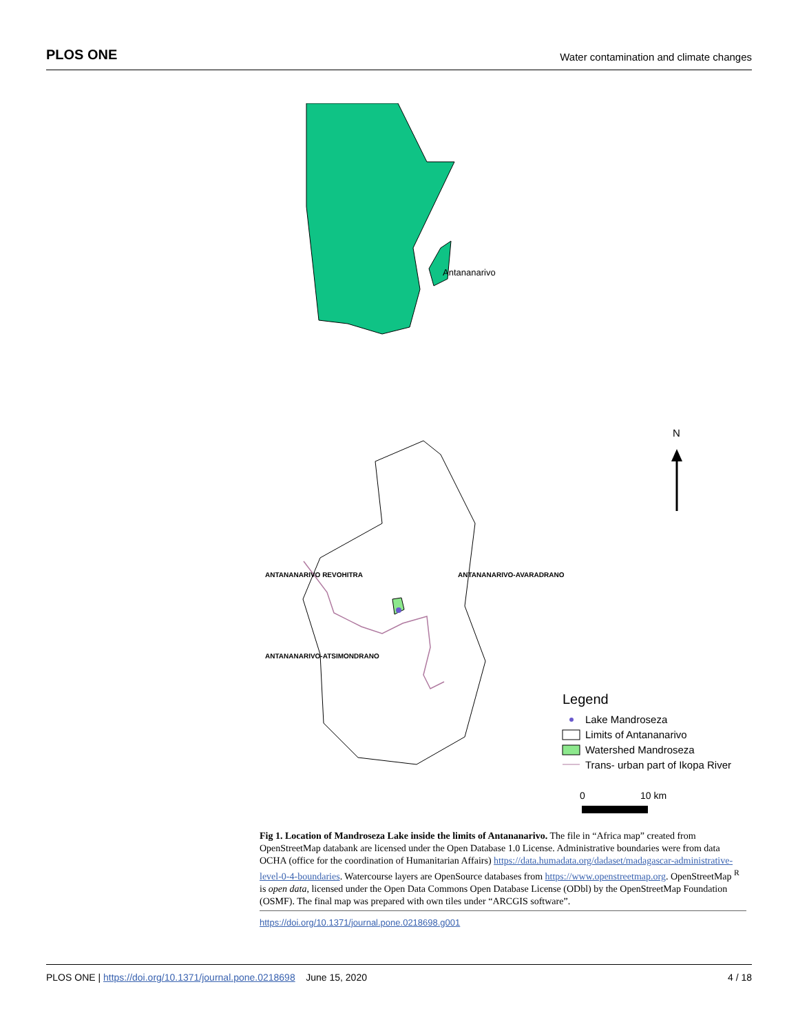PLOS ONE Water contamination and climate changes
Antananarivo
ANTANANARIVO REVOHITRA
ANTANANARIVO-AVARADRANO
ANTANANARIVO-ATSIMONDRANO
N
Legend
Lake Mandroseza
Limits of Antananarivo
Watershed Mandroseza
Trans- urban part of Ikopa River
0
10 km
Fig 1. Location of Mandroseza Lake inside the limits of Antananarivo. The file in “Africa map” created from OpenStreetMap databank are licensed under the Open Database 1.0 License. Administrative boundaries were from data OCHA (office for the coordination of Humanitarian Affairs) https://data.humadata.org/dadaset/madagascar-administrative-level-0-4-boundaries. Watercourse layers are OpenSource databases from https://www.openstreetmap.org. OpenStreetMap <sup>R</sup> is open data, licensed under the Open Data Commons Open Database License (ODbl) by the OpenStreetMap Foundation (OSMF). The final map was prepared with own tiles under “ARCGIS software”.
https://doi.org/10.1371/journal.pone.0218698.g001
PLOS ONE | https://doi.org/10.1371/journal.pone.0218698 June 15, 2020 4 / 18